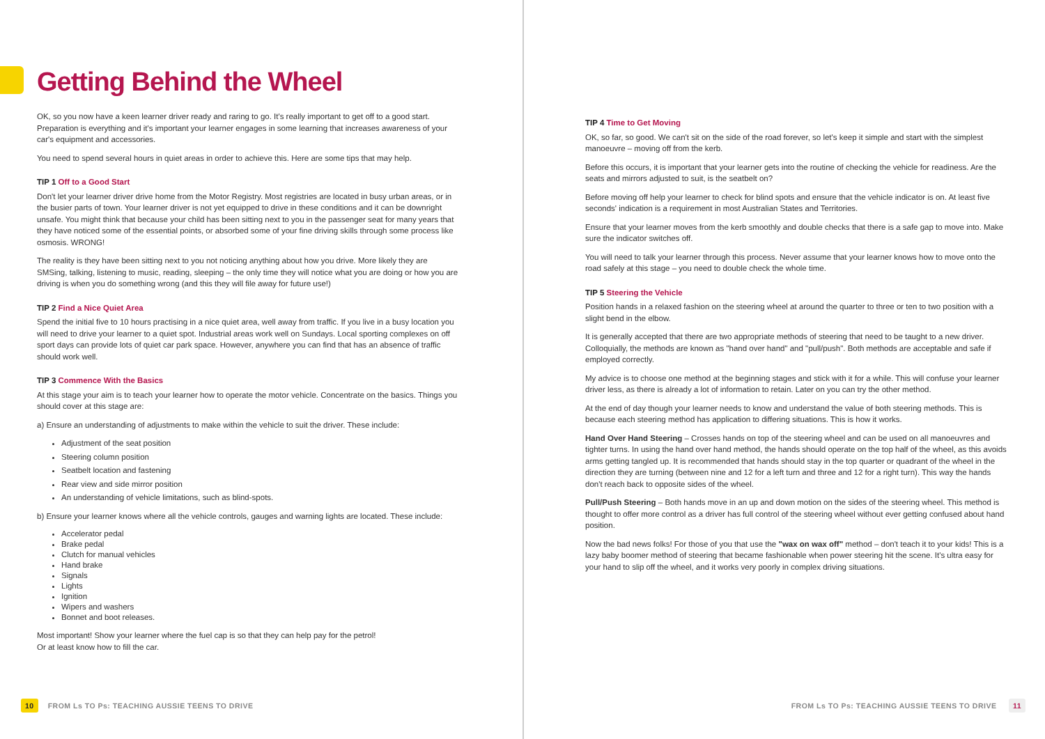Getting Behind the Wheel
OK, so you now have a keen learner driver ready and raring to go. It's really important to get off to a good start. Preparation is everything and it's important your learner engages in some learning that increases awareness of your car's equipment and accessories.
You need to spend several hours in quiet areas in order to achieve this. Here are some tips that may help.
TIP 1 Off to a Good Start
Don't let your learner driver drive home from the Motor Registry. Most registries are located in busy urban areas, or in the busier parts of town. Your learner driver is not yet equipped to drive in these conditions and it can be downright unsafe. You might think that because your child has been sitting next to you in the passenger seat for many years that they have noticed some of the essential points, or absorbed some of your fine driving skills through some process like osmosis. WRONG!
The reality is they have been sitting next to you not noticing anything about how you drive. More likely they are SMSing, talking, listening to music, reading, sleeping – the only time they will notice what you are doing or how you are driving is when you do something wrong (and this they will file away for future use!)
TIP 2 Find a Nice Quiet Area
Spend the initial five to 10 hours practising in a nice quiet area, well away from traffic. If you live in a busy location you will need to drive your learner to a quiet spot. Industrial areas work well on Sundays. Local sporting complexes on off sport days can provide lots of quiet car park space. However, anywhere you can find that has an absence of traffic should work well.
TIP 3 Commence With the Basics
At this stage your aim is to teach your learner how to operate the motor vehicle. Concentrate on the basics. Things you should cover at this stage are:
a) Ensure an understanding of adjustments to make within the vehicle to suit the driver. These include:
Adjustment of the seat position
Steering column position
Seatbelt location and fastening
Rear view and side mirror position
An understanding of vehicle limitations, such as blind-spots.
b) Ensure your learner knows where all the vehicle controls, gauges and warning lights are located. These include:
Accelerator pedal
Brake pedal
Clutch for manual vehicles
Hand brake
Signals
Lights
Ignition
Wipers and washers
Bonnet and boot releases.
Most important! Show your learner where the fuel cap is so that they can help pay for the petrol!
Or at least know how to fill the car.
10 FROM Ls TO Ps: TEACHING AUSSIE TEENS TO DRIVE
TIP 4 Time to Get Moving
OK, so far, so good. We can't sit on the side of the road forever, so let's keep it simple and start with the simplest manoeuvre – moving off from the kerb.
Before this occurs, it is important that your learner gets into the routine of checking the vehicle for readiness. Are the seats and mirrors adjusted to suit, is the seatbelt on?
Before moving off help your learner to check for blind spots and ensure that the vehicle indicator is on. At least five seconds' indication is a requirement in most Australian States and Territories.
Ensure that your learner moves from the kerb smoothly and double checks that there is a safe gap to move into. Make sure the indicator switches off.
You will need to talk your learner through this process. Never assume that your learner knows how to move onto the road safely at this stage – you need to double check the whole time.
TIP 5 Steering the Vehicle
Position hands in a relaxed fashion on the steering wheel at around the quarter to three or ten to two position with a slight bend in the elbow.
It is generally accepted that there are two appropriate methods of steering that need to be taught to a new driver. Colloquially, the methods are known as "hand over hand" and "pull/push". Both methods are acceptable and safe if employed correctly.
My advice is to choose one method at the beginning stages and stick with it for a while. This will confuse your learner driver less, as there is already a lot of information to retain. Later on you can try the other method.
At the end of day though your learner needs to know and understand the value of both steering methods. This is because each steering method has application to differing situations. This is how it works.
Hand Over Hand Steering – Crosses hands on top of the steering wheel and can be used on all manoeuvres and tighter turns. In using the hand over hand method, the hands should operate on the top half of the wheel, as this avoids arms getting tangled up. It is recommended that hands should stay in the top quarter or quadrant of the wheel in the direction they are turning (between nine and 12 for a left turn and three and 12 for a right turn). This way the hands don't reach back to opposite sides of the wheel.
Pull/Push Steering – Both hands move in an up and down motion on the sides of the steering wheel. This method is thought to offer more control as a driver has full control of the steering wheel without ever getting confused about hand position.
Now the bad news folks! For those of you that use the "wax on wax off" method – don't teach it to your kids! This is a lazy baby boomer method of steering that became fashionable when power steering hit the scene. It's ultra easy for your hand to slip off the wheel, and it works very poorly in complex driving situations.
FROM Ls TO Ps: TEACHING AUSSIE TEENS TO DRIVE 11